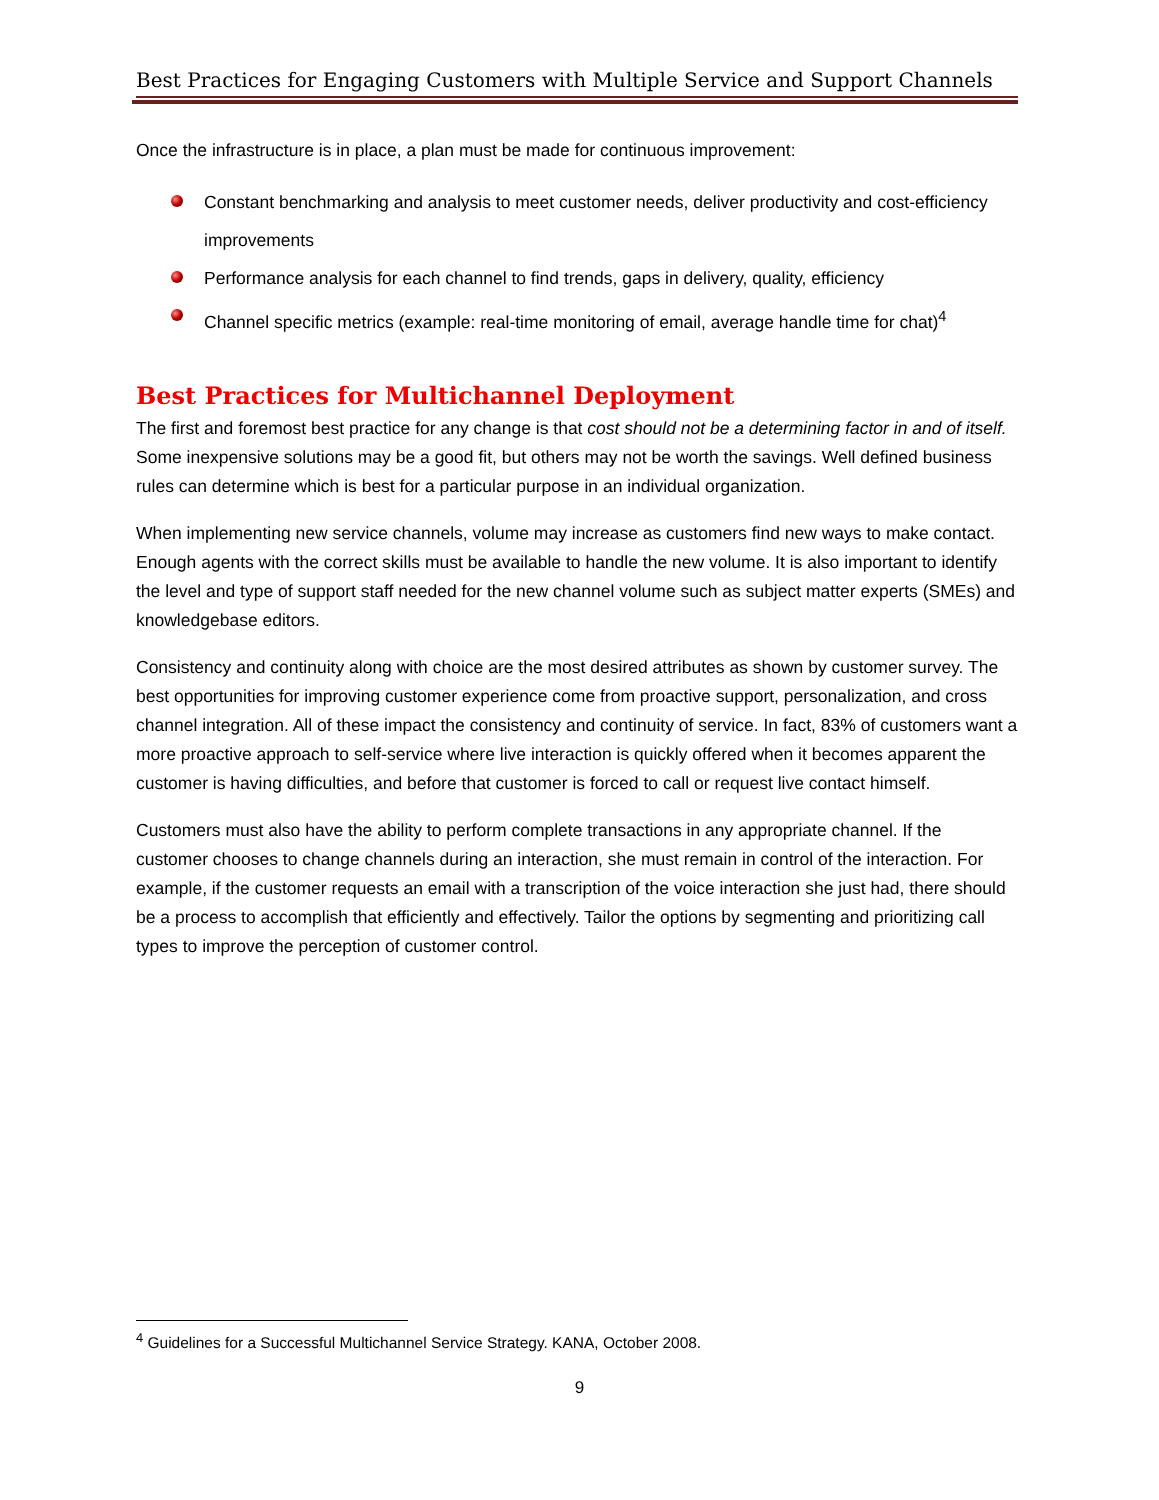Best Practices for Engaging Customers with Multiple Service and Support Channels
Once the infrastructure is in place, a plan must be made for continuous improvement:
Constant benchmarking and analysis to meet customer needs, deliver productivity and cost-efficiency improvements
Performance analysis for each channel to find trends, gaps in delivery, quality, efficiency
Channel specific metrics (example: real-time monitoring of email, average handle time for chat)<sup>4</sup>
Best Practices for Multichannel Deployment
The first and foremost best practice for any change is that cost should not be a determining factor in and of itself. Some inexpensive solutions may be a good fit, but others may not be worth the savings. Well defined business rules can determine which is best for a particular purpose in an individual organization.
When implementing new service channels, volume may increase as customers find new ways to make contact. Enough agents with the correct skills must be available to handle the new volume. It is also important to identify the level and type of support staff needed for the new channel volume such as subject matter experts (SMEs) and knowledgebase editors.
Consistency and continuity along with choice are the most desired attributes as shown by customer survey. The best opportunities for improving customer experience come from proactive support, personalization, and cross channel integration. All of these impact the consistency and continuity of service. In fact, 83% of customers want a more proactive approach to self-service where live interaction is quickly offered when it becomes apparent the customer is having difficulties, and before that customer is forced to call or request live contact himself.
Customers must also have the ability to perform complete transactions in any appropriate channel. If the customer chooses to change channels during an interaction, she must remain in control of the interaction. For example, if the customer requests an email with a transcription of the voice interaction she just had, there should be a process to accomplish that efficiently and effectively. Tailor the options by segmenting and prioritizing call types to improve the perception of customer control.
<sup>4</sup> Guidelines for a Successful Multichannel Service Strategy. KANA, October 2008.
9